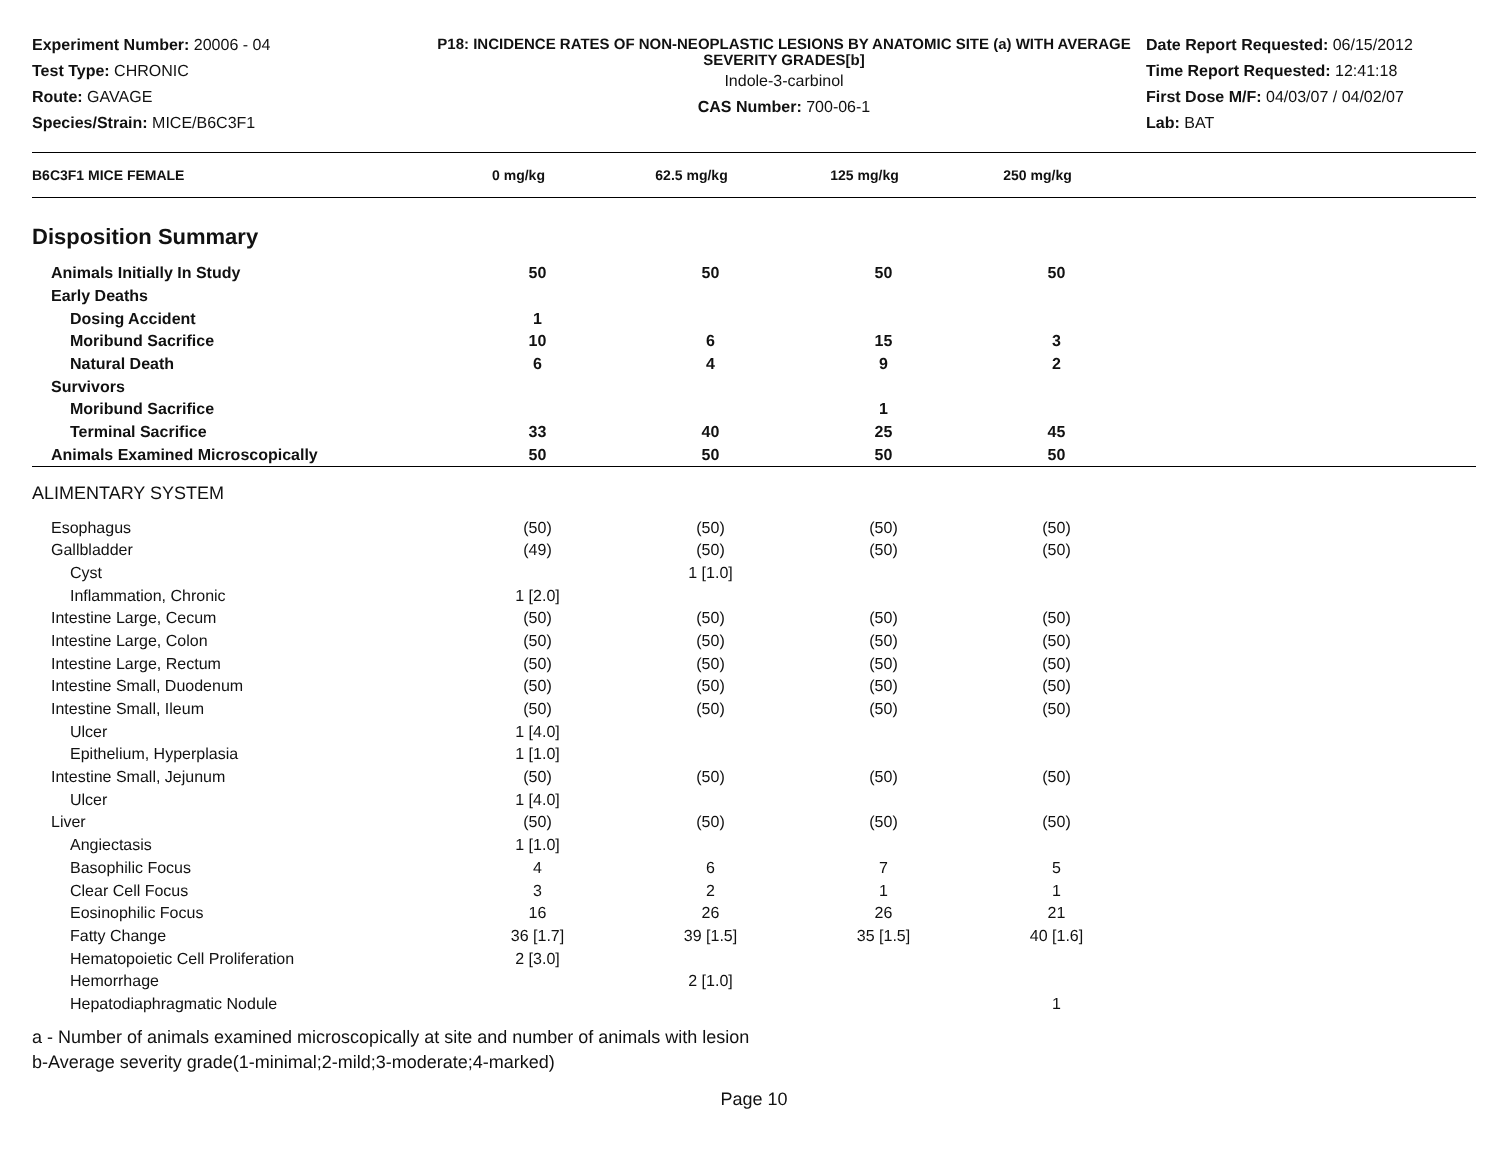Experiment Number: 20006 - 04
Test Type: CHRONIC
Route: GAVAGE
Species/Strain: MICE/B6C3F1
P18: INCIDENCE RATES OF NON-NEOPLASTIC LESIONS BY ANATOMIC SITE (a) WITH AVERAGE SEVERITY GRADES[b]
Indole-3-carbinol
CAS Number: 700-06-1
Date Report Requested: 06/15/2012
Time Report Requested: 12:41:18
First Dose M/F: 04/03/07 / 04/02/07
Lab: BAT
| B6C3F1 MICE FEMALE | 0 mg/kg | 62.5 mg/kg | 125 mg/kg | 250 mg/kg | |
| --- | --- | --- | --- | --- | --- |
Disposition Summary
| Animals Initially In Study | 50 | 50 | 50 | 50 | |
| Early Deaths | | | | | |
| Dosing Accident | 1 | | | | |
| Moribund Sacrifice | 10 | 6 | 15 | 3 | |
| Natural Death | 6 | 4 | 9 | 2 | |
| Survivors | | | | | |
| Moribund Sacrifice | | | 1 | | |
| Terminal Sacrifice | 33 | 40 | 25 | 45 | |
| Animals Examined Microscopically | 50 | 50 | 50 | 50 | |
ALIMENTARY SYSTEM
| Esophagus | (50) | (50) | (50) | (50) | |
| Gallbladder | (49) | (50) | (50) | (50) | |
| Cyst | | 1 [1.0] | | | |
| Inflammation, Chronic | 1 [2.0] | | | | |
| Intestine Large, Cecum | (50) | (50) | (50) | (50) | |
| Intestine Large, Colon | (50) | (50) | (50) | (50) | |
| Intestine Large, Rectum | (50) | (50) | (50) | (50) | |
| Intestine Small, Duodenum | (50) | (50) | (50) | (50) | |
| Intestine Small, Ileum | (50) | (50) | (50) | (50) | |
| Ulcer | 1 [4.0] | | | | |
| Epithelium, Hyperplasia | 1 [1.0] | | | | |
| Intestine Small, Jejunum | (50) | (50) | (50) | (50) | |
| Ulcer | 1 [4.0] | | | | |
| Liver | (50) | (50) | (50) | (50) | |
| Angiectasis | 1 [1.0] | | | | |
| Basophilic Focus | 4 | 6 | 7 | 5 | |
| Clear Cell Focus | 3 | 2 | 1 | 1 | |
| Eosinophilic Focus | 16 | 26 | 26 | 21 | |
| Fatty Change | 36 [1.7] | 39 [1.5] | 35 [1.5] | 40 [1.6] | |
| Hematopoietic Cell Proliferation | 2 [3.0] | | | | |
| Hemorrhage | | 2 [1.0] | | | |
| Hepatodiaphragmatic Nodule | | | | 1 | |
a - Number of animals examined microscopically at site and number of animals with lesion
b-Average severity grade(1-minimal;2-mild;3-moderate;4-marked)
Page 10